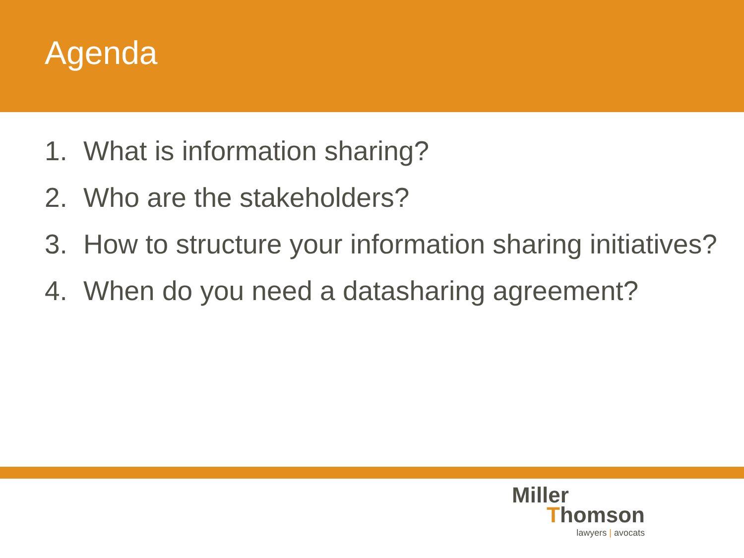Agenda
1. What is information sharing?
2. Who are the stakeholders?
3. How to structure your information sharing initiatives?
4. When do you need a datasharing agreement?
Miller
Thomson
lawyers | avocats